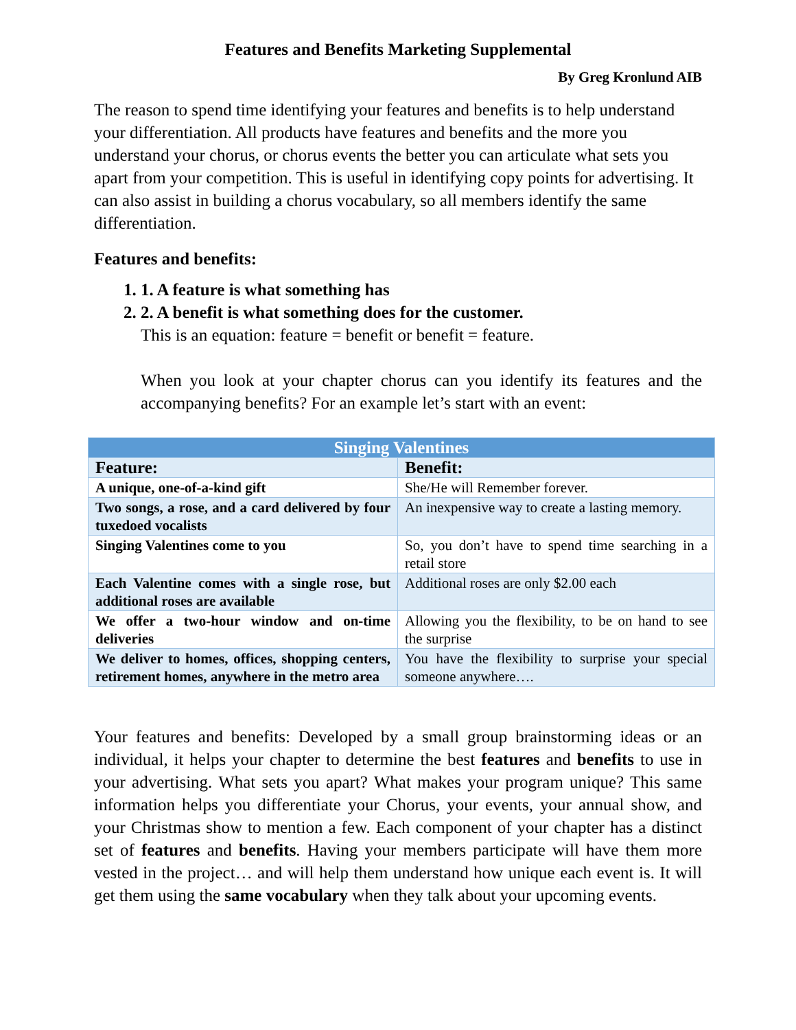Features and Benefits Marketing Supplemental
By Greg Kronlund AIB
The reason to spend time identifying your features and benefits is to help understand your differentiation. All products have features and benefits and the more you understand your chorus, or chorus events the better you can articulate what sets you apart from your competition. This is useful in identifying copy points for advertising. It can also assist in building a chorus vocabulary, so all members identify the same differentiation.
Features and benefits:
1. 1. A feature is what something has
2. 2. A benefit is what something does for the customer.
This is an equation: feature = benefit or benefit = feature.
When you look at your chapter chorus can you identify its features and the accompanying benefits? For an example let’s start with an event:
| Singing Valentines | |
| --- | --- |
| Feature: | Benefit: |
| A unique, one-of-a-kind gift | She/He will Remember forever. |
| Two songs, a rose, and a card delivered by four tuxedoed vocalists | An inexpensive way to create a lasting memory. |
| Singing Valentines come to you | So, you don’t have to spend time searching in a retail store |
| Each Valentine comes with a single rose, but additional roses are available | Additional roses are only $2.00 each |
| We offer a two-hour window and on-time deliveries | Allowing you the flexibility, to be on hand to see the surprise |
| We deliver to homes, offices, shopping centers, retirement homes, anywhere in the metro area | You have the flexibility to surprise your special someone anywhere…. |
Your features and benefits: Developed by a small group brainstorming ideas or an individual, it helps your chapter to determine the best features and benefits to use in your advertising. What sets you apart? What makes your program unique? This same information helps you differentiate your Chorus, your events, your annual show, and your Christmas show to mention a few. Each component of your chapter has a distinct set of features and benefits. Having your members participate will have them more vested in the project… and will help them understand how unique each event is. It will get them using the same vocabulary when they talk about your upcoming events.